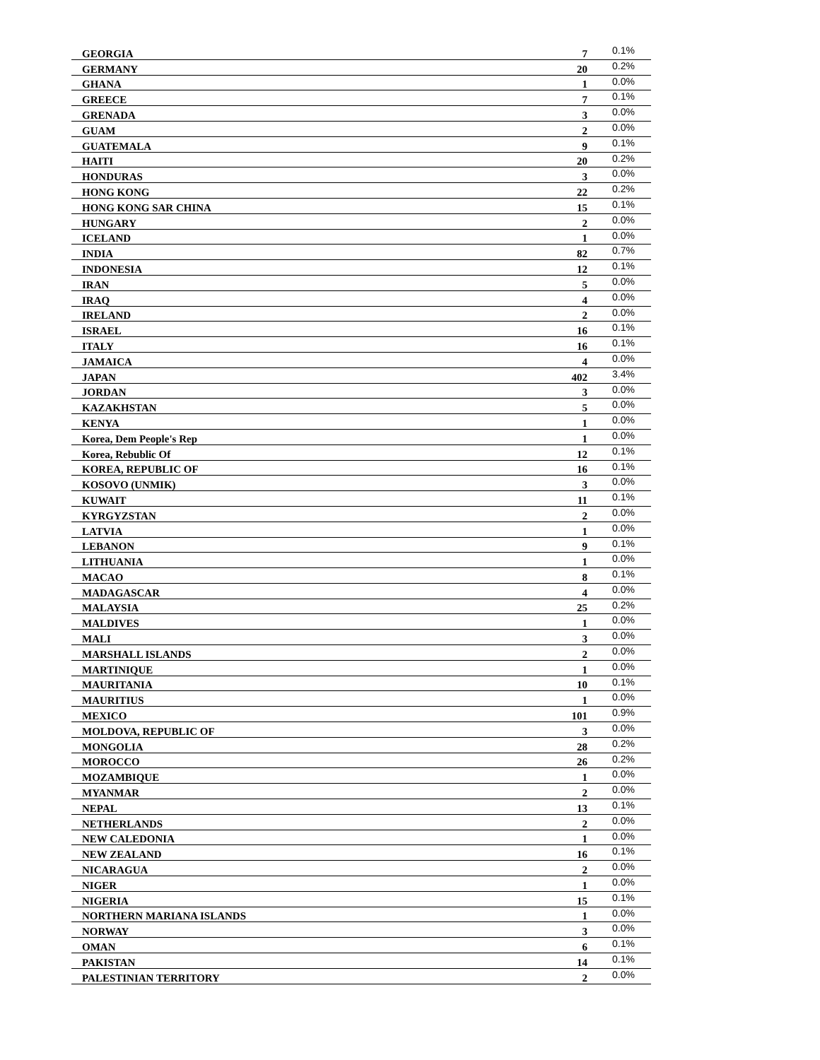| GEORGIA | 7 | 0.1% |
| GERMANY | 20 | 0.2% |
| GHANA | 1 | 0.0% |
| GREECE | 7 | 0.1% |
| GRENADA | 3 | 0.0% |
| GUAM | 2 | 0.0% |
| GUATEMALA | 9 | 0.1% |
| HAITI | 20 | 0.2% |
| HONDURAS | 3 | 0.0% |
| HONG KONG | 22 | 0.2% |
| HONG KONG SAR CHINA | 15 | 0.1% |
| HUNGARY | 2 | 0.0% |
| ICELAND | 1 | 0.0% |
| INDIA | 82 | 0.7% |
| INDONESIA | 12 | 0.1% |
| IRAN | 5 | 0.0% |
| IRAQ | 4 | 0.0% |
| IRELAND | 2 | 0.0% |
| ISRAEL | 16 | 0.1% |
| ITALY | 16 | 0.1% |
| JAMAICA | 4 | 0.0% |
| JAPAN | 402 | 3.4% |
| JORDAN | 3 | 0.0% |
| KAZAKHSTAN | 5 | 0.0% |
| KENYA | 1 | 0.0% |
| Korea, Dem People's Rep | 1 | 0.0% |
| Korea, Rebublic Of | 12 | 0.1% |
| KOREA, REPUBLIC OF | 16 | 0.1% |
| KOSOVO (UNMIK) | 3 | 0.0% |
| KUWAIT | 11 | 0.1% |
| KYRGYZSTAN | 2 | 0.0% |
| LATVIA | 1 | 0.0% |
| LEBANON | 9 | 0.1% |
| LITHUANIA | 1 | 0.0% |
| MACAO | 8 | 0.1% |
| MADAGASCAR | 4 | 0.0% |
| MALAYSIA | 25 | 0.2% |
| MALDIVES | 1 | 0.0% |
| MALI | 3 | 0.0% |
| MARSHALL ISLANDS | 2 | 0.0% |
| MARTINIQUE | 1 | 0.0% |
| MAURITANIA | 10 | 0.1% |
| MAURITIUS | 1 | 0.0% |
| MEXICO | 101 | 0.9% |
| MOLDOVA, REPUBLIC OF | 3 | 0.0% |
| MONGOLIA | 28 | 0.2% |
| MOROCCO | 26 | 0.2% |
| MOZAMBIQUE | 1 | 0.0% |
| MYANMAR | 2 | 0.0% |
| NEPAL | 13 | 0.1% |
| NETHERLANDS | 2 | 0.0% |
| NEW CALEDONIA | 1 | 0.0% |
| NEW ZEALAND | 16 | 0.1% |
| NICARAGUA | 2 | 0.0% |
| NIGER | 1 | 0.0% |
| NIGERIA | 15 | 0.1% |
| NORTHERN MARIANA ISLANDS | 1 | 0.0% |
| NORWAY | 3 | 0.0% |
| OMAN | 6 | 0.1% |
| PAKISTAN | 14 | 0.1% |
| PALESTINIAN TERRITORY | 2 | 0.0% |